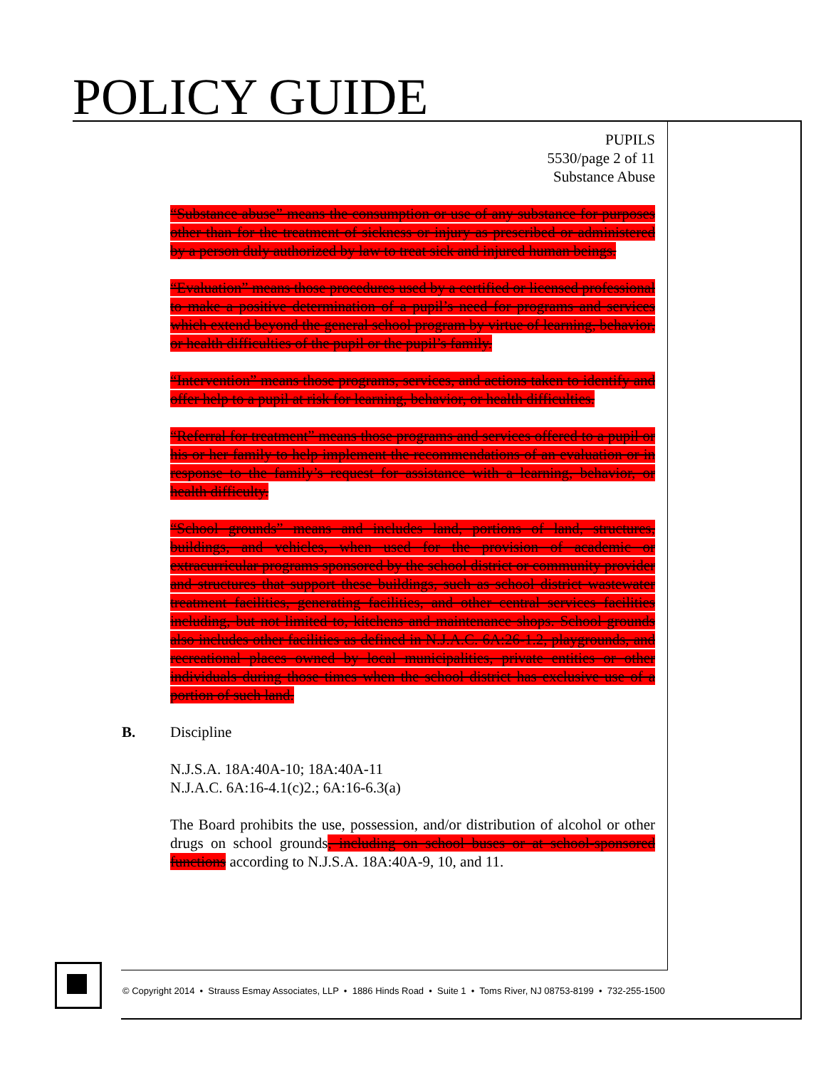POLICY GUIDE
PUPILS
5530/page 2 of 11
Substance Abuse
“Substance abuse” means the consumption or use of any substance for purposes other than for the treatment of sickness or injury as prescribed or administered by a person duly authorized by law to treat sick and injured human beings.
“Evaluation” means those procedures used by a certified or licensed professional to make a positive determination of a pupil’s need for programs and services which extend beyond the general school program by virtue of learning, behavior, or health difficulties of the pupil or the pupil’s family.
“Intervention” means those programs, services, and actions taken to identify and offer help to a pupil at risk for learning, behavior, or health difficulties.
“Referral for treatment” means those programs and services offered to a pupil or his or her family to help implement the recommendations of an evaluation or in response to the family’s request for assistance with a learning, behavior, or health difficulty.
“School grounds” means and includes land, portions of land, structures, buildings, and vehicles, when used for the provision of academic or extracurricular programs sponsored by the school district or community provider and structures that support these buildings, such as school district wastewater treatment facilities, generating facilities, and other central services facilities including, but not limited to, kitchens and maintenance shops. School grounds also includes other facilities as defined in N.J.A.C. 6A:26-1.2, playgrounds, and recreational places owned by local municipalities, private entities or other individuals during those times when the school district has exclusive use of a portion of such land.
B. Discipline
N.J.S.A. 18A:40A-10; 18A:40A-11
N.J.A.C. 6A:16-4.1(c)2.; 6A:16-6.3(a)
The Board prohibits the use, possession, and/or distribution of alcohol or other drugs on school grounds, including on school buses or at school-sponsored functions according to N.J.S.A. 18A:40A-9, 10, and 11.
© Copyright 2014 • Strauss Esmay Associates, LLP • 1886 Hinds Road • Suite 1 • Toms River, NJ 08753-8199 • 732-255-1500